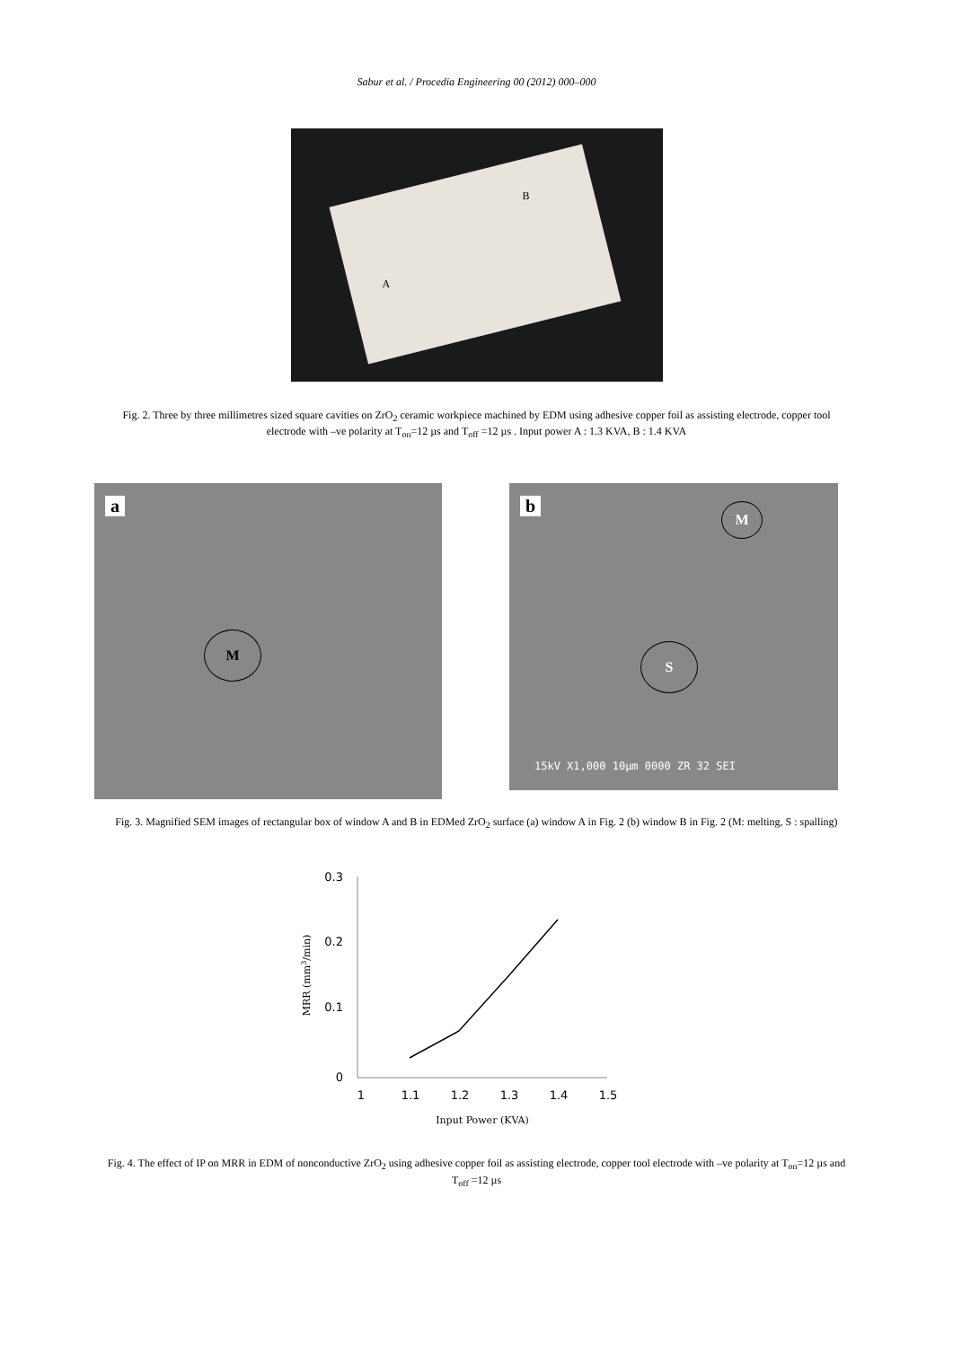Sabur et al. / Procedia Engineering 00 (2012) 000–000
B
A
Fig. 2. Three by three millimetres sized square cavities on ZrO<sub>2</sub> ceramic workpiece machined by EDM using adhesive copper foil as assisting electrode, copper tool electrode with –ve polarity at T<sub>on</sub>=12 µs and T<sub>off</sub> =12 µs . Input power A : 1.3 KVA, B : 1.4 KVA
a
M
b M
S
15kV X1,000 10µm 0000 ZR 32 SEI
Fig. 3. Magnified SEM images of rectangular box of window A and B in EDMed ZrO<sub>2</sub> surface (a) window A in Fig. 2 (b) window B in Fig. 2 (M: melting, S : spalling)
0.3
0.2
0.1
0
1
1.1
1.2
1.3
1.4
1.5
Input Power (KVA)
MRR (mm3/min)
Fig. 4. The effect of IP on MRR in EDM of nonconductive ZrO<sub>2</sub> using adhesive copper foil as assisting electrode, copper tool electrode with –ve polarity at T<sub>on</sub>=12 µs and T<sub>off</sub> =12 µs